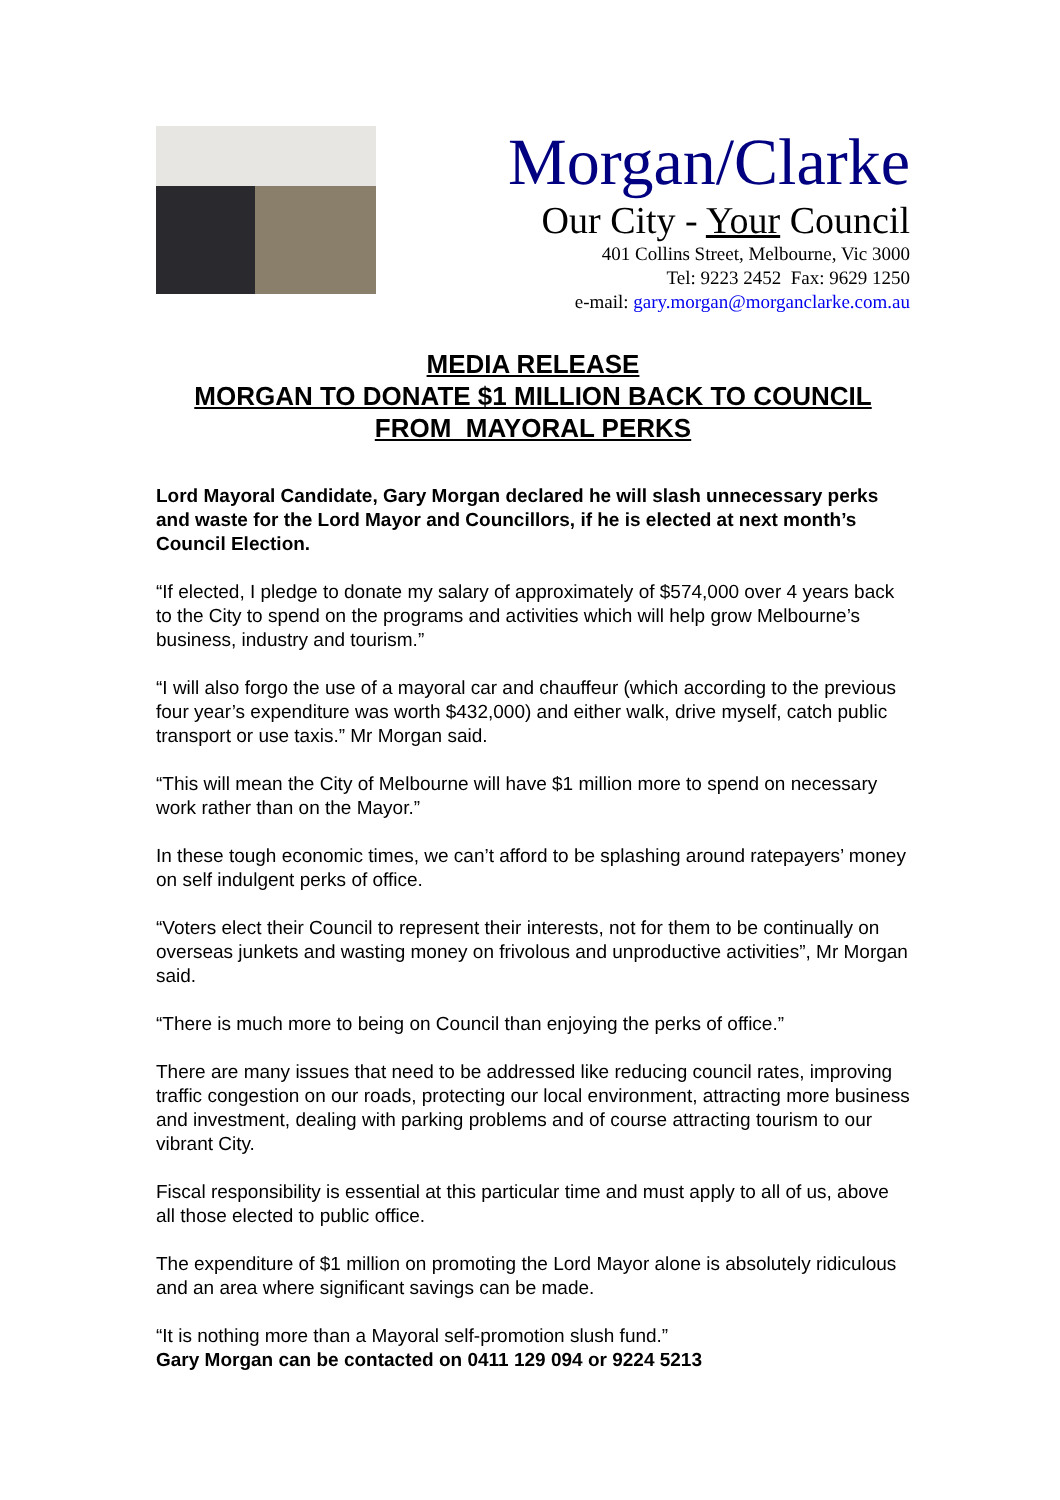Morgan/Clarke
Our City - Your Council
401 Collins Street, Melbourne, Vic 3000
Tel: 9223 2452 Fax: 9629 1250
e-mail: gary.morgan@morganclarke.com.au
MEDIA RELEASE
MORGAN TO DONATE $1 MILLION BACK TO COUNCIL
FROM MAYORAL PERKS
Lord Mayoral Candidate, Gary Morgan declared he will slash unnecessary perks and waste for the Lord Mayor and Councillors, if he is elected at next month’s Council Election.
“If elected, I pledge to donate my salary of approximately of $574,000 over 4 years back to the City to spend on the programs and activities which will help grow Melbourne’s business, industry and tourism.”
“I will also forgo the use of a mayoral car and chauffeur (which according to the previous four year’s expenditure was worth $432,000) and either walk, drive myself, catch public transport or use taxis.” Mr Morgan said.
“This will mean the City of Melbourne will have $1 million more to spend on necessary work rather than on the Mayor.”
In these tough economic times, we can’t afford to be splashing around ratepayers’ money on self indulgent perks of office.
“Voters elect their Council to represent their interests, not for them to be continually on overseas junkets and wasting money on frivolous and unproductive activities”, Mr Morgan said.
“There is much more to being on Council than enjoying the perks of office.”
There are many issues that need to be addressed like reducing council rates, improving traffic congestion on our roads, protecting our local environment, attracting more business and investment, dealing with parking problems and of course attracting tourism to our vibrant City.
Fiscal responsibility is essential at this particular time and must apply to all of us, above all those elected to public office.
The expenditure of $1 million on promoting the Lord Mayor alone is absolutely ridiculous and an area where significant savings can be made.
“It is nothing more than a Mayoral self-promotion slush fund.”
Gary Morgan can be contacted on 0411 129 094 or 9224 5213